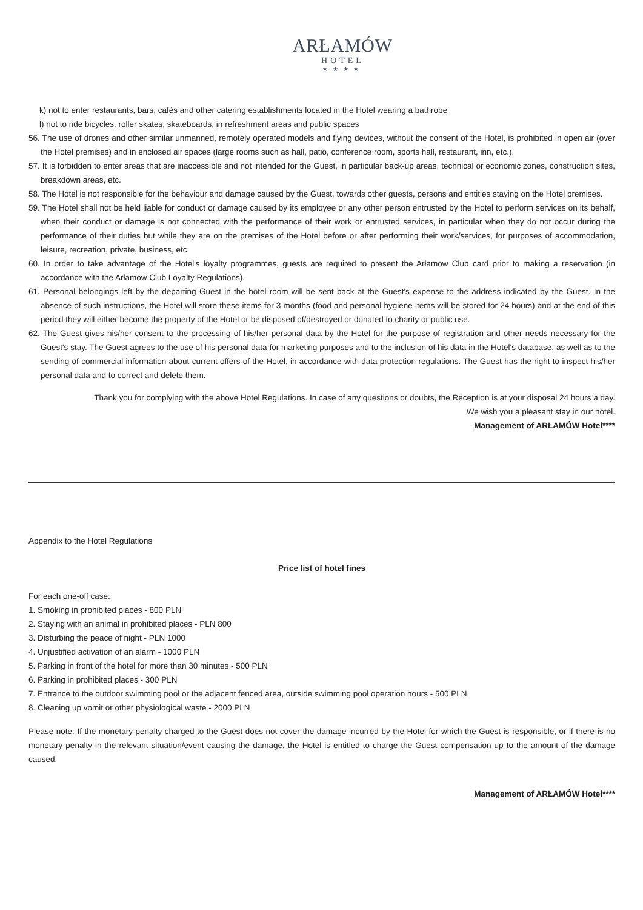ARŁAMÓW
HOTEL
★★★★
k) not to enter restaurants, bars, cafés and other catering establishments located in the Hotel wearing a bathrobe
l) not to ride bicycles, roller skates, skateboards, in refreshment areas and public spaces
56. The use of drones and other similar unmanned, remotely operated models and flying devices, without the consent of the Hotel, is prohibited in open air (over the Hotel premises) and in enclosed air spaces (large rooms such as hall, patio, conference room, sports hall, restaurant, inn, etc.).
57. It is forbidden to enter areas that are inaccessible and not intended for the Guest, in particular back-up areas, technical or economic zones, construction sites, breakdown areas, etc.
58. The Hotel is not responsible for the behaviour and damage caused by the Guest, towards other guests, persons and entities staying on the Hotel premises.
59. The Hotel shall not be held liable for conduct or damage caused by its employee or any other person entrusted by the Hotel to perform services on its behalf, when their conduct or damage is not connected with the performance of their work or entrusted services, in particular when they do not occur during the performance of their duties but while they are on the premises of the Hotel before or after performing their work/services, for purposes of accommodation, leisure, recreation, private, business, etc.
60. In order to take advantage of the Hotel's loyalty programmes, guests are required to present the Arłamow Club card prior to making a reservation (in accordance with the Arłamow Club Loyalty Regulations).
61. Personal belongings left by the departing Guest in the hotel room will be sent back at the Guest's expense to the address indicated by the Guest. In the absence of such instructions, the Hotel will store these items for 3 months (food and personal hygiene items will be stored for 24 hours) and at the end of this period they will either become the property of the Hotel or be disposed of/destroyed or donated to charity or public use.
62. The Guest gives his/her consent to the processing of his/her personal data by the Hotel for the purpose of registration and other needs necessary for the Guest's stay. The Guest agrees to the use of his personal data for marketing purposes and to the inclusion of his data in the Hotel's database, as well as to the sending of commercial information about current offers of the Hotel, in accordance with data protection regulations. The Guest has the right to inspect his/her personal data and to correct and delete them.
Thank you for complying with the above Hotel Regulations. In case of any questions or doubts, the Reception is at your disposal 24 hours a day.
We wish you a pleasant stay in our hotel.
Management of ARŁAMÓW Hotel****
Appendix to the Hotel Regulations
Price list of hotel fines
For each one-off case:
1. Smoking in prohibited places - 800 PLN
2. Staying with an animal in prohibited places - PLN 800
3. Disturbing the peace of night - PLN 1000
4. Unjustified activation of an alarm - 1000 PLN
5. Parking in front of the hotel for more than 30 minutes - 500 PLN
6. Parking in prohibited places - 300 PLN
7. Entrance to the outdoor swimming pool or the adjacent fenced area, outside swimming pool operation hours - 500 PLN
8. Cleaning up vomit or other physiological waste - 2000 PLN
Please note: If the monetary penalty charged to the Guest does not cover the damage incurred by the Hotel for which the Guest is responsible, or if there is no monetary penalty in the relevant situation/event causing the damage, the Hotel is entitled to charge the Guest compensation up to the amount of the damage caused.
Management of ARŁAMÓW Hotel****